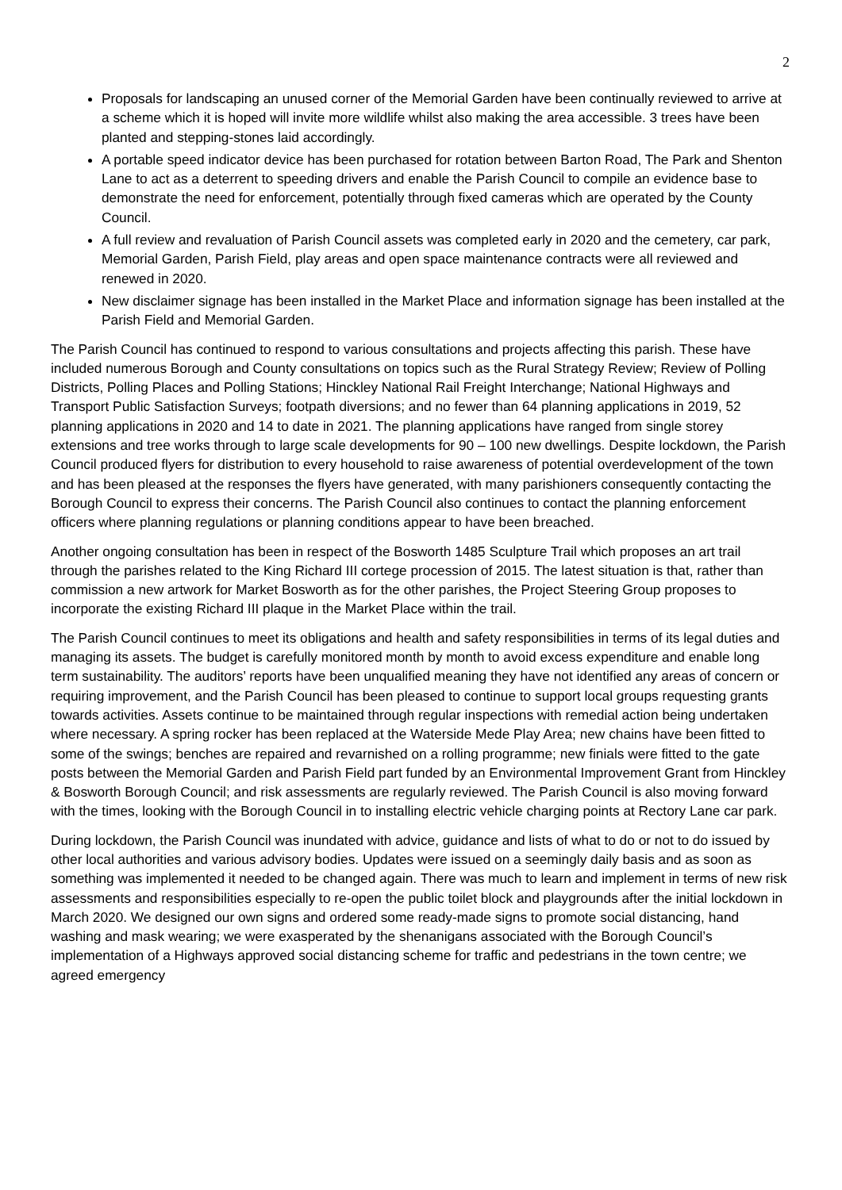2
Proposals for landscaping an unused corner of the Memorial Garden have been continually reviewed to arrive at a scheme which it is hoped will invite more wildlife whilst also making the area accessible. 3 trees have been planted and stepping-stones laid accordingly.
A portable speed indicator device has been purchased for rotation between Barton Road, The Park and Shenton Lane to act as a deterrent to speeding drivers and enable the Parish Council to compile an evidence base to demonstrate the need for enforcement, potentially through fixed cameras which are operated by the County Council.
A full review and revaluation of Parish Council assets was completed early in 2020 and the cemetery, car park, Memorial Garden, Parish Field, play areas and open space maintenance contracts were all reviewed and renewed in 2020.
New disclaimer signage has been installed in the Market Place and information signage has been installed at the Parish Field and Memorial Garden.
The Parish Council has continued to respond to various consultations and projects affecting this parish. These have included numerous Borough and County consultations on topics such as the Rural Strategy Review; Review of Polling Districts, Polling Places and Polling Stations; Hinckley National Rail Freight Interchange; National Highways and Transport Public Satisfaction Surveys; footpath diversions; and no fewer than 64 planning applications in 2019, 52 planning applications in 2020 and 14 to date in 2021. The planning applications have ranged from single storey extensions and tree works through to large scale developments for 90 – 100 new dwellings. Despite lockdown, the Parish Council produced flyers for distribution to every household to raise awareness of potential overdevelopment of the town and has been pleased at the responses the flyers have generated, with many parishioners consequently contacting the Borough Council to express their concerns. The Parish Council also continues to contact the planning enforcement officers where planning regulations or planning conditions appear to have been breached.
Another ongoing consultation has been in respect of the Bosworth 1485 Sculpture Trail which proposes an art trail through the parishes related to the King Richard III cortege procession of 2015. The latest situation is that, rather than commission a new artwork for Market Bosworth as for the other parishes, the Project Steering Group proposes to incorporate the existing Richard III plaque in the Market Place within the trail.
The Parish Council continues to meet its obligations and health and safety responsibilities in terms of its legal duties and managing its assets. The budget is carefully monitored month by month to avoid excess expenditure and enable long term sustainability. The auditors’ reports have been unqualified meaning they have not identified any areas of concern or requiring improvement, and the Parish Council has been pleased to continue to support local groups requesting grants towards activities. Assets continue to be maintained through regular inspections with remedial action being undertaken where necessary. A spring rocker has been replaced at the Waterside Mede Play Area; new chains have been fitted to some of the swings; benches are repaired and revarnished on a rolling programme; new finials were fitted to the gate posts between the Memorial Garden and Parish Field part funded by an Environmental Improvement Grant from Hinckley & Bosworth Borough Council; and risk assessments are regularly reviewed. The Parish Council is also moving forward with the times, looking with the Borough Council in to installing electric vehicle charging points at Rectory Lane car park.
During lockdown, the Parish Council was inundated with advice, guidance and lists of what to do or not to do issued by other local authorities and various advisory bodies. Updates were issued on a seemingly daily basis and as soon as something was implemented it needed to be changed again. There was much to learn and implement in terms of new risk assessments and responsibilities especially to re-open the public toilet block and playgrounds after the initial lockdown in March 2020. We designed our own signs and ordered some ready-made signs to promote social distancing, hand washing and mask wearing; we were exasperated by the shenanigans associated with the Borough Council’s implementation of a Highways approved social distancing scheme for traffic and pedestrians in the town centre; we agreed emergency